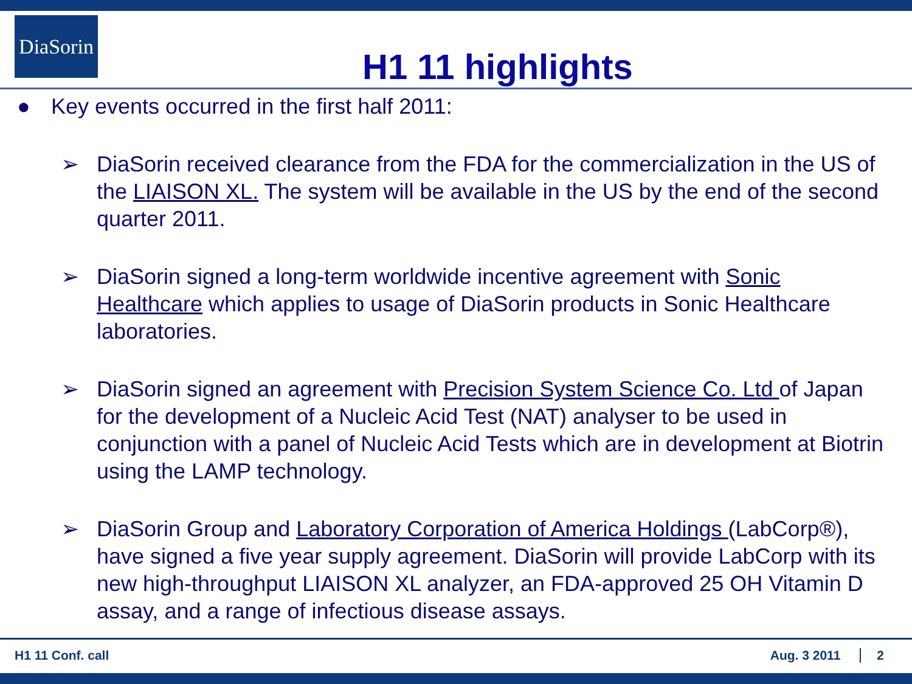DiaSorin
H1 11 highlights
● Key events occurred in the first half 2011:
➢ DiaSorin received clearance from the FDA for the commercialization in the US of the LIAISON XL. The system will be available in the US by the end of the second quarter 2011.
➢ DiaSorin signed a long-term worldwide incentive agreement with Sonic Healthcare which applies to usage of DiaSorin products in Sonic Healthcare laboratories.
➢ DiaSorin signed an agreement with Precision System Science Co. Ltd of Japan for the development of a Nucleic Acid Test (NAT) analyser to be used in conjunction with a panel of Nucleic Acid Tests which are in development at Biotrin using the LAMP technology.
➢ DiaSorin Group and Laboratory Corporation of America Holdings (LabCorp®), have signed a five year supply agreement. DiaSorin will provide LabCorp with its new high-throughput LIAISON XL analyzer, an FDA-approved 25 OH Vitamin D assay, and a range of infectious disease assays.
H1 11 Conf. call Aug. 3 2011 2